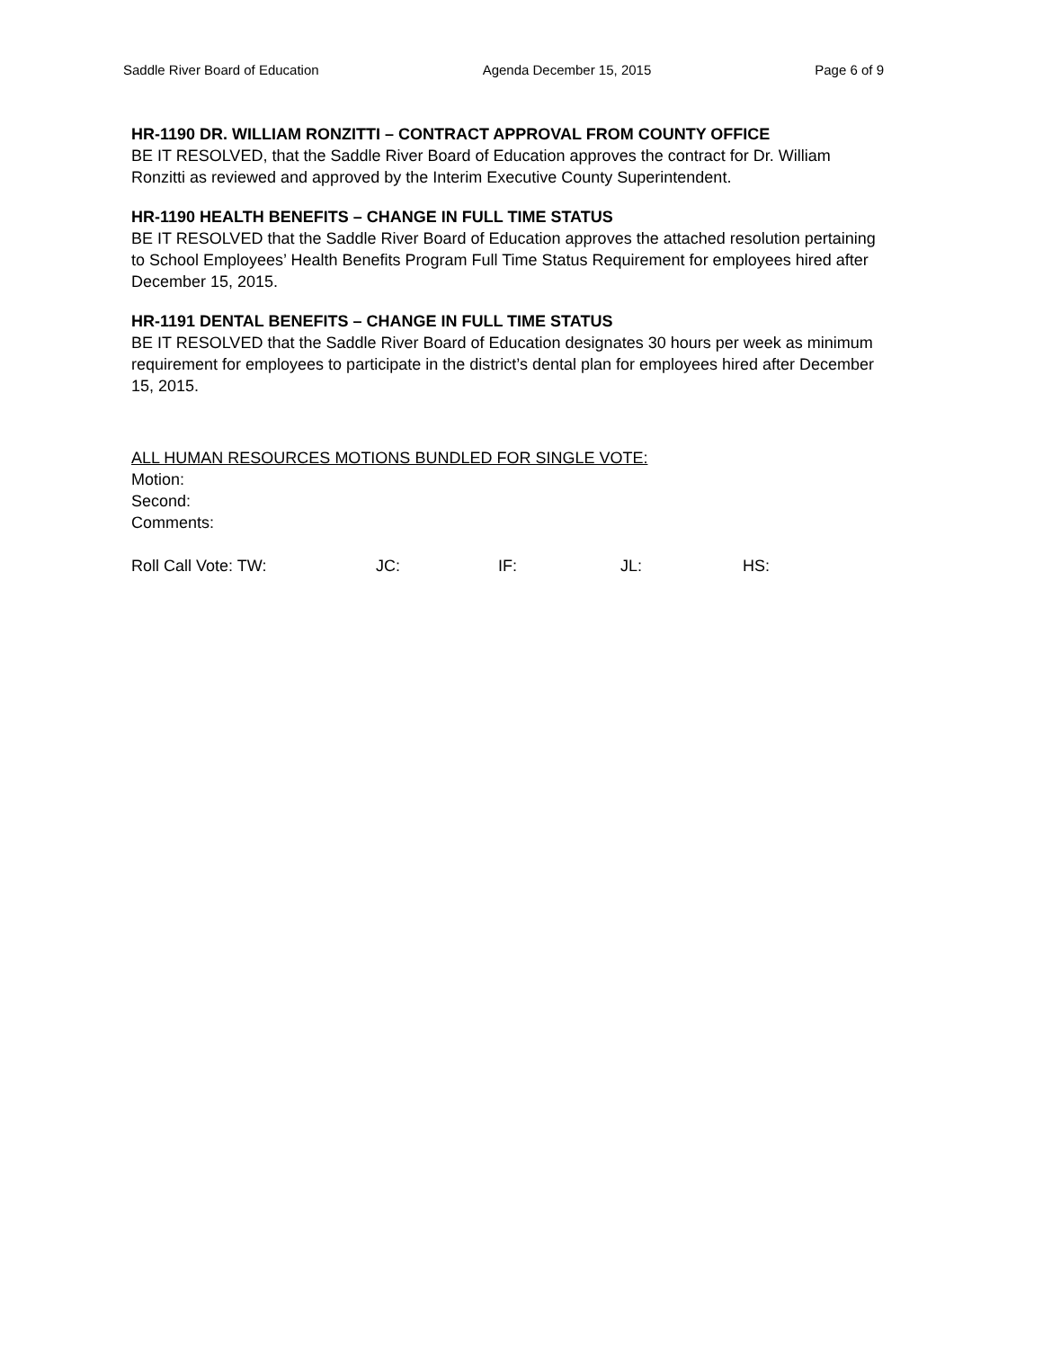Saddle River Board of Education Agenda December 15, 2015 Page 6 of 9
HR-1190 DR. WILLIAM RONZITTI – CONTRACT APPROVAL FROM COUNTY OFFICE
BE IT RESOLVED, that the Saddle River Board of Education approves the contract for Dr. William Ronzitti as reviewed and approved by the Interim Executive County Superintendent.
HR-1190 HEALTH BENEFITS – CHANGE IN FULL TIME STATUS
BE IT RESOLVED that the Saddle River Board of Education approves the attached resolution pertaining to School Employees’ Health Benefits Program Full Time Status Requirement for employees hired after December 15, 2015.
HR-1191 DENTAL BENEFITS – CHANGE IN FULL TIME STATUS
BE IT RESOLVED that the Saddle River Board of Education designates 30 hours per week as minimum requirement for employees to participate in the district’s dental plan for employees hired after December 15, 2015.
ALL HUMAN RESOURCES MOTIONS BUNDLED FOR SINGLE VOTE:
Motion:
Second:
Comments:
Roll Call Vote: TW: JC: IF: JL: HS: